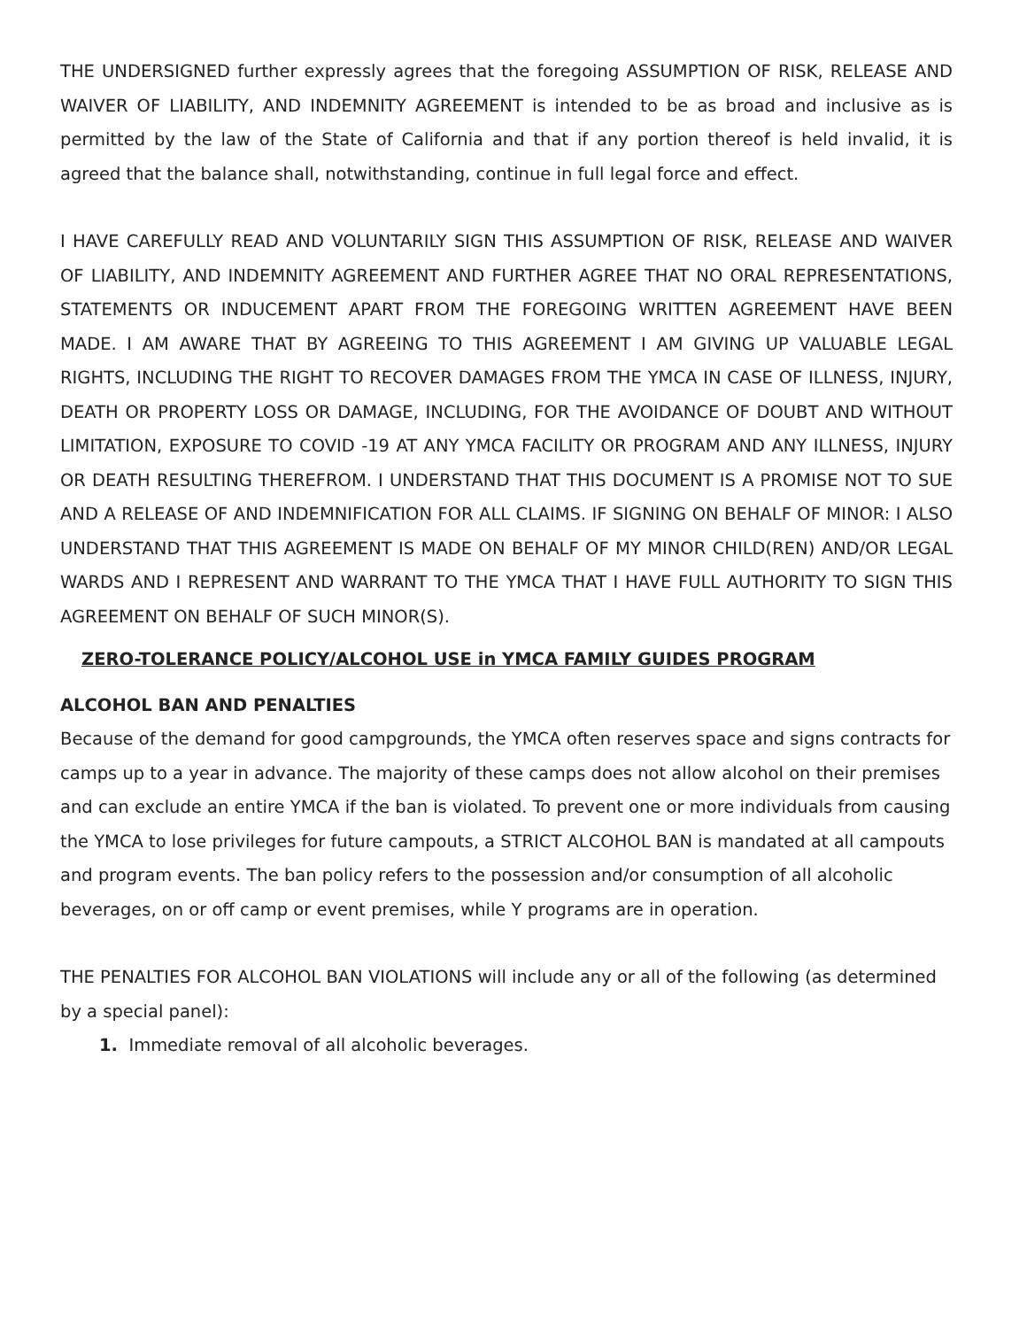THE UNDERSIGNED further expressly agrees that the foregoing ASSUMPTION OF RISK, RELEASE AND WAIVER OF LIABILITY, AND INDEMNITY AGREEMENT is intended to be as broad and inclusive as is permitted by the law of the State of California and that if any portion thereof is held invalid, it is agreed that the balance shall, notwithstanding, continue in full legal force and effect.
I HAVE CAREFULLY READ AND VOLUNTARILY SIGN THIS ASSUMPTION OF RISK, RELEASE AND WAIVER OF LIABILITY, AND INDEMNITY AGREEMENT AND FURTHER AGREE THAT NO ORAL REPRESENTATIONS, STATEMENTS OR INDUCEMENT APART FROM THE FOREGOING WRITTEN AGREEMENT HAVE BEEN MADE. I AM AWARE THAT BY AGREEING TO THIS AGREEMENT I AM GIVING UP VALUABLE LEGAL RIGHTS, INCLUDING THE RIGHT TO RECOVER DAMAGES FROM THE YMCA IN CASE OF ILLNESS, INJURY, DEATH OR PROPERTY LOSS OR DAMAGE, INCLUDING, FOR THE AVOIDANCE OF DOUBT AND WITHOUT LIMITATION, EXPOSURE TO COVID -19 AT ANY YMCA FACILITY OR PROGRAM AND ANY ILLNESS, INJURY OR DEATH RESULTING THEREFROM. I UNDERSTAND THAT THIS DOCUMENT IS A PROMISE NOT TO SUE AND A RELEASE OF AND INDEMNIFICATION FOR ALL CLAIMS. IF SIGNING ON BEHALF OF MINOR: I ALSO UNDERSTAND THAT THIS AGREEMENT IS MADE ON BEHALF OF MY MINOR CHILD(REN) AND/OR LEGAL WARDS AND I REPRESENT AND WARRANT TO THE YMCA THAT I HAVE FULL AUTHORITY TO SIGN THIS AGREEMENT ON BEHALF OF SUCH MINOR(S).
ZERO-TOLERANCE POLICY/ALCOHOL USE in YMCA FAMILY GUIDES PROGRAM
ALCOHOL BAN AND PENALTIES
Because of the demand for good campgrounds, the YMCA often reserves space and signs contracts for camps up to a year in advance. The majority of these camps does not allow alcohol on their premises and can exclude an entire YMCA if the ban is violated. To prevent one or more individuals from causing the YMCA to lose privileges for future campouts, a STRICT ALCOHOL BAN is mandated at all campouts and program events. The ban policy refers to the possession and/or consumption of all alcoholic beverages, on or off camp or event premises, while Y programs are in operation.
THE PENALTIES FOR ALCOHOL BAN VIOLATIONS will include any or all of the following (as determined by a special panel):
1. Immediate removal of all alcoholic beverages.